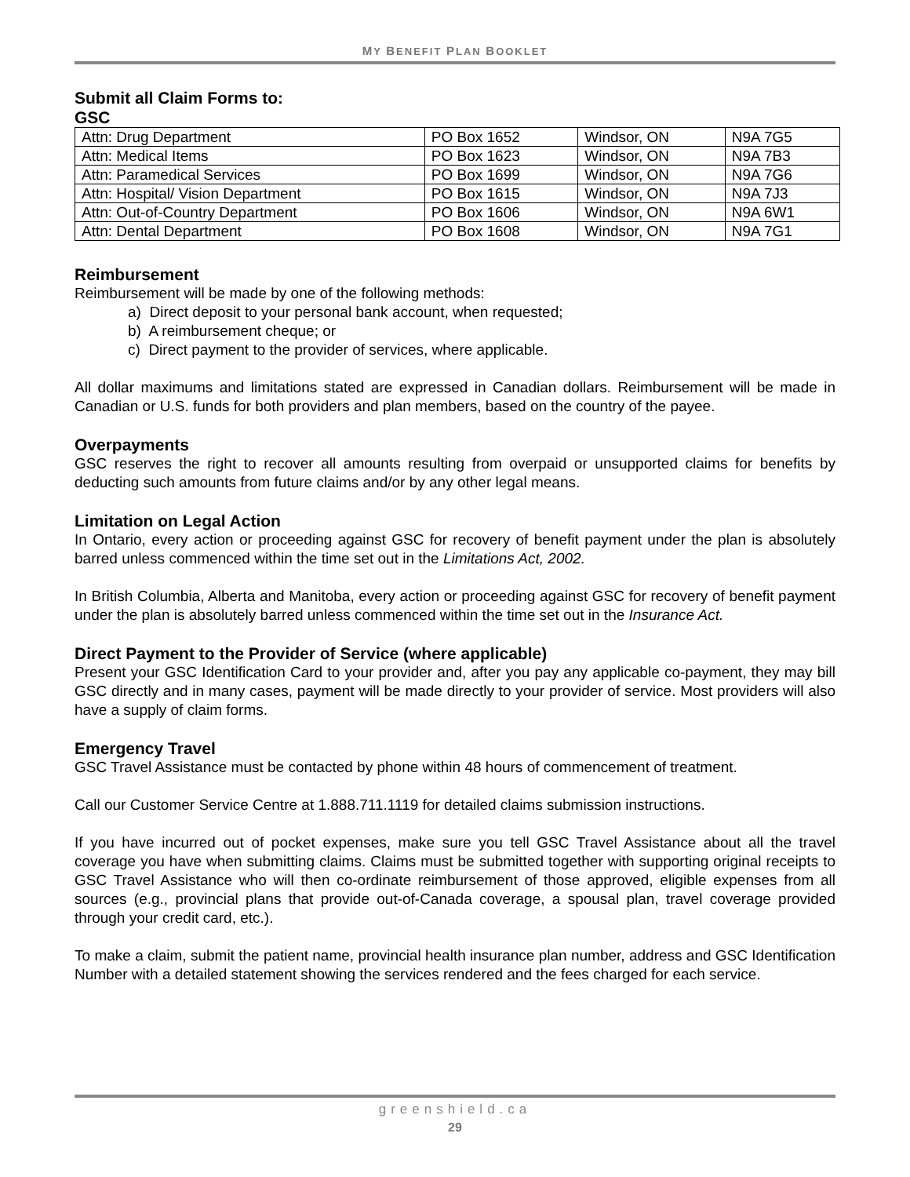MY BENEFIT PLAN BOOKLET
Submit all Claim Forms to:
GSC
| Attn: Drug Department | PO Box 1652 | Windsor, ON | N9A 7G5 |
| Attn: Medical Items | PO Box 1623 | Windsor, ON | N9A 7B3 |
| Attn: Paramedical Services | PO Box 1699 | Windsor, ON | N9A 7G6 |
| Attn: Hospital/ Vision Department | PO Box 1615 | Windsor, ON | N9A 7J3 |
| Attn: Out-of-Country Department | PO Box 1606 | Windsor, ON | N9A 6W1 |
| Attn: Dental Department | PO Box 1608 | Windsor, ON | N9A 7G1 |
Reimbursement
Reimbursement will be made by one of the following methods:
a) Direct deposit to your personal bank account, when requested;
b) A reimbursement cheque; or
c) Direct payment to the provider of services, where applicable.
All dollar maximums and limitations stated are expressed in Canadian dollars. Reimbursement will be made in Canadian or U.S. funds for both providers and plan members, based on the country of the payee.
Overpayments
GSC reserves the right to recover all amounts resulting from overpaid or unsupported claims for benefits by deducting such amounts from future claims and/or by any other legal means.
Limitation on Legal Action
In Ontario, every action or proceeding against GSC for recovery of benefit payment under the plan is absolutely barred unless commenced within the time set out in the Limitations Act, 2002.
In British Columbia, Alberta and Manitoba, every action or proceeding against GSC for recovery of benefit payment under the plan is absolutely barred unless commenced within the time set out in the Insurance Act.
Direct Payment to the Provider of Service (where applicable)
Present your GSC Identification Card to your provider and, after you pay any applicable co-payment, they may bill GSC directly and in many cases, payment will be made directly to your provider of service. Most providers will also have a supply of claim forms.
Emergency Travel
GSC Travel Assistance must be contacted by phone within 48 hours of commencement of treatment.
Call our Customer Service Centre at 1.888.711.1119 for detailed claims submission instructions.
If you have incurred out of pocket expenses, make sure you tell GSC Travel Assistance about all the travel coverage you have when submitting claims. Claims must be submitted together with supporting original receipts to GSC Travel Assistance who will then co-ordinate reimbursement of those approved, eligible expenses from all sources (e.g., provincial plans that provide out-of-Canada coverage, a spousal plan, travel coverage provided through your credit card, etc.).
To make a claim, submit the patient name, provincial health insurance plan number, address and GSC Identification Number with a detailed statement showing the services rendered and the fees charged for each service.
greenshield.ca
29